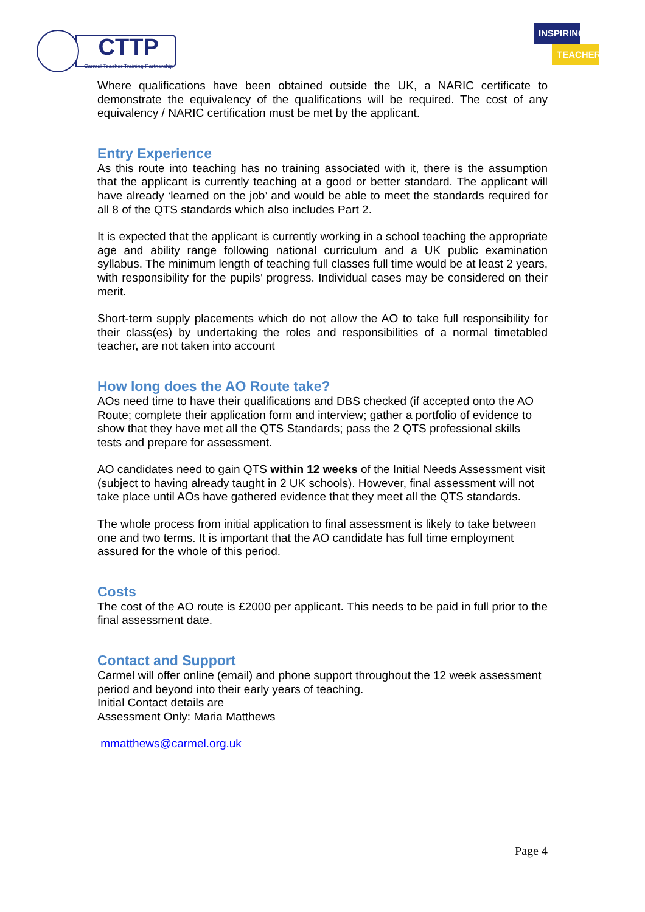CTTP
Carmel Teacher Training Partnership
INSPIRING
TEACHERS
Where qualifications have been obtained outside the UK, a NARIC certificate to demonstrate the equivalency of the qualifications will be required. The cost of any equivalency / NARIC certification must be met by the applicant.
Entry Experience
As this route into teaching has no training associated with it, there is the assumption that the applicant is currently teaching at a good or better standard. The applicant will have already ‘learned on the job’ and would be able to meet the standards required for all 8 of the QTS standards which also includes Part 2.
It is expected that the applicant is currently working in a school teaching the appropriate age and ability range following national curriculum and a UK public examination syllabus. The minimum length of teaching full classes full time would be at least 2 years, with responsibility for the pupils’ progress. Individual cases may be considered on their merit.
Short-term supply placements which do not allow the AO to take full responsibility for their class(es) by undertaking the roles and responsibilities of a normal timetabled teacher, are not taken into account
How long does the AO Route take?
AOs need time to have their qualifications and DBS checked (if accepted onto the AO Route; complete their application form and interview; gather a portfolio of evidence to show that they have met all the QTS Standards; pass the 2 QTS professional skills tests and prepare for assessment.
AO candidates need to gain QTS within 12 weeks of the Initial Needs Assessment visit (subject to having already taught in 2 UK schools). However, final assessment will not take place until AOs have gathered evidence that they meet all the QTS standards.
The whole process from initial application to final assessment is likely to take between one and two terms. It is important that the AO candidate has full time employment assured for the whole of this period.
Costs
The cost of the AO route is £2000 per applicant. This needs to be paid in full prior to the final assessment date.
Contact and Support
Carmel will offer online (email) and phone support throughout the 12 week assessment period and beyond into their early years of teaching.
Initial Contact details are
Assessment Only: Maria Matthews
mmatthews@carmel.org.uk
Page 4